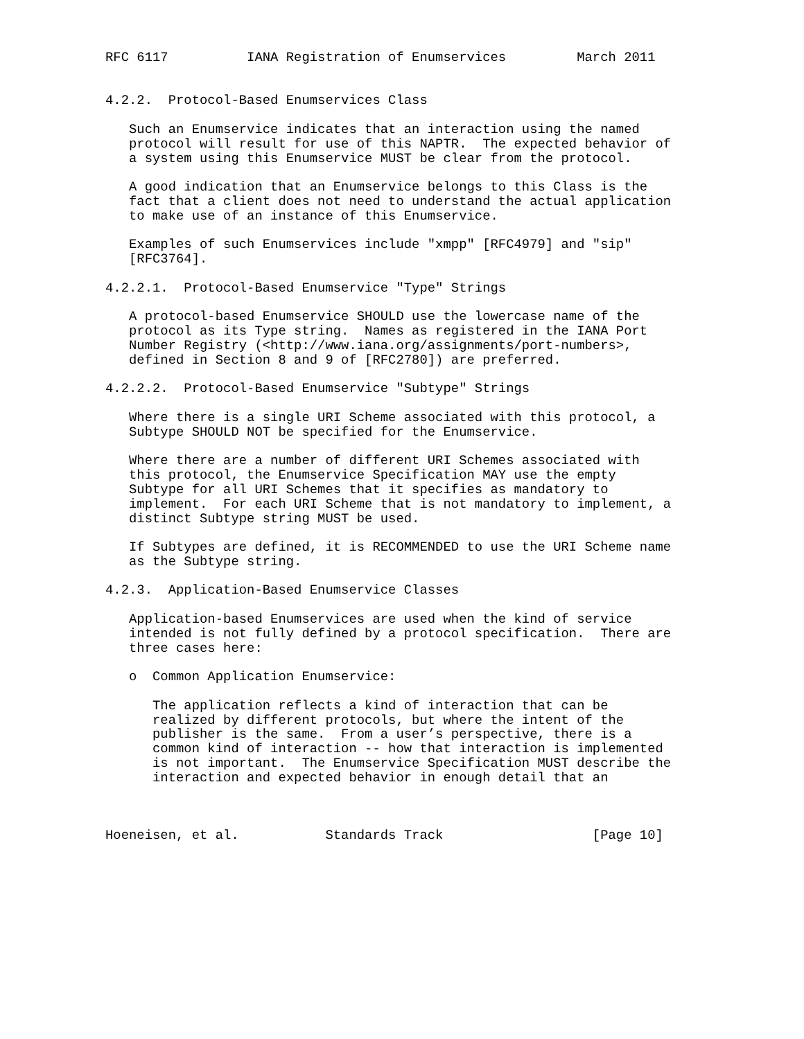RFC 6117          IANA Registration of Enumservices         March 2011


4.2.2.  Protocol-Based Enumservices Class

   Such an Enumservice indicates that an interaction using the named
   protocol will result for use of this NAPTR.  The expected behavior of
   a system using this Enumservice MUST be clear from the protocol.

   A good indication that an Enumservice belongs to this Class is the
   fact that a client does not need to understand the actual application
   to make use of an instance of this Enumservice.

   Examples of such Enumservices include "xmpp" [RFC4979] and "sip"
   [RFC3764].

4.2.2.1.  Protocol-Based Enumservice "Type" Strings

   A protocol-based Enumservice SHOULD use the lowercase name of the
   protocol as its Type string.  Names as registered in the IANA Port
   Number Registry (<http://www.iana.org/assignments/port-numbers>,
   defined in Section 8 and 9 of [RFC2780]) are preferred.

4.2.2.2.  Protocol-Based Enumservice "Subtype" Strings

   Where there is a single URI Scheme associated with this protocol, a
   Subtype SHOULD NOT be specified for the Enumservice.

   Where there are a number of different URI Schemes associated with
   this protocol, the Enumservice Specification MAY use the empty
   Subtype for all URI Schemes that it specifies as mandatory to
   implement.  For each URI Scheme that is not mandatory to implement, a
   distinct Subtype string MUST be used.

   If Subtypes are defined, it is RECOMMENDED to use the URI Scheme name
   as the Subtype string.

4.2.3.  Application-Based Enumservice Classes

   Application-based Enumservices are used when the kind of service
   intended is not fully defined by a protocol specification.  There are
   three cases here:

   o  Common Application Enumservice:

      The application reflects a kind of interaction that can be
      realized by different protocols, but where the intent of the
      publisher is the same.  From a user’s perspective, there is a
      common kind of interaction -- how that interaction is implemented
      is not important.  The Enumservice Specification MUST describe the
      interaction and expected behavior in enough detail that an



Hoeneisen, et al.           Standards Track                   [Page 10]